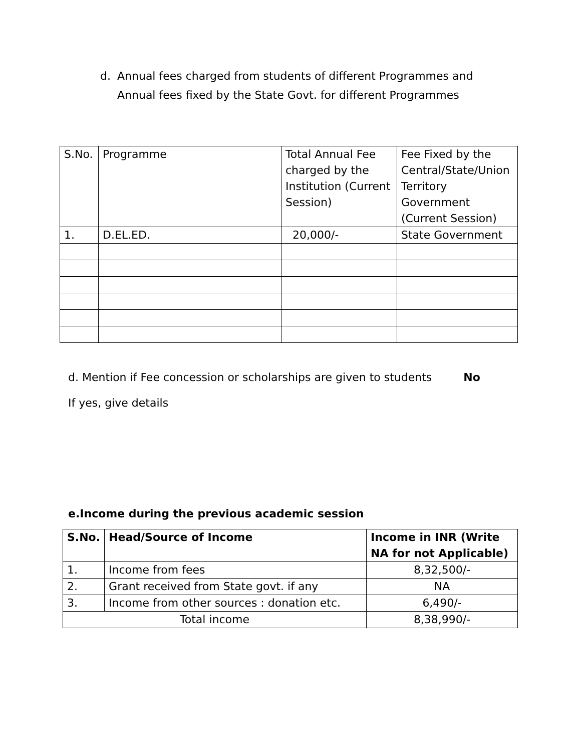d. Annual fees charged from students of different Programmes and Annual fees fixed by the State Govt. for different Programmes
| S.No. | Programme | Total Annual Fee charged by the Institution (Current Session) | Fee Fixed by the Central/State/Union Territory Government (Current Session) |
| --- | --- | --- | --- |
| 1. | D.EL.ED. | 20,000/- | State Government |
d. Mention if Fee concession or scholarships are given to students No
If yes, give details
e.Income during the previous academic session
| S.No. | Head/Source of Income | Income in INR (Write NA for not Applicable) |
| --- | --- | --- |
| 1. | Income from fees | 8,32,500/- |
| 2. | Grant received from State govt. if any | NA |
| 3. | Income from other sources : donation etc. | 6,490/- |
| Total income | | 8,38,990/- |